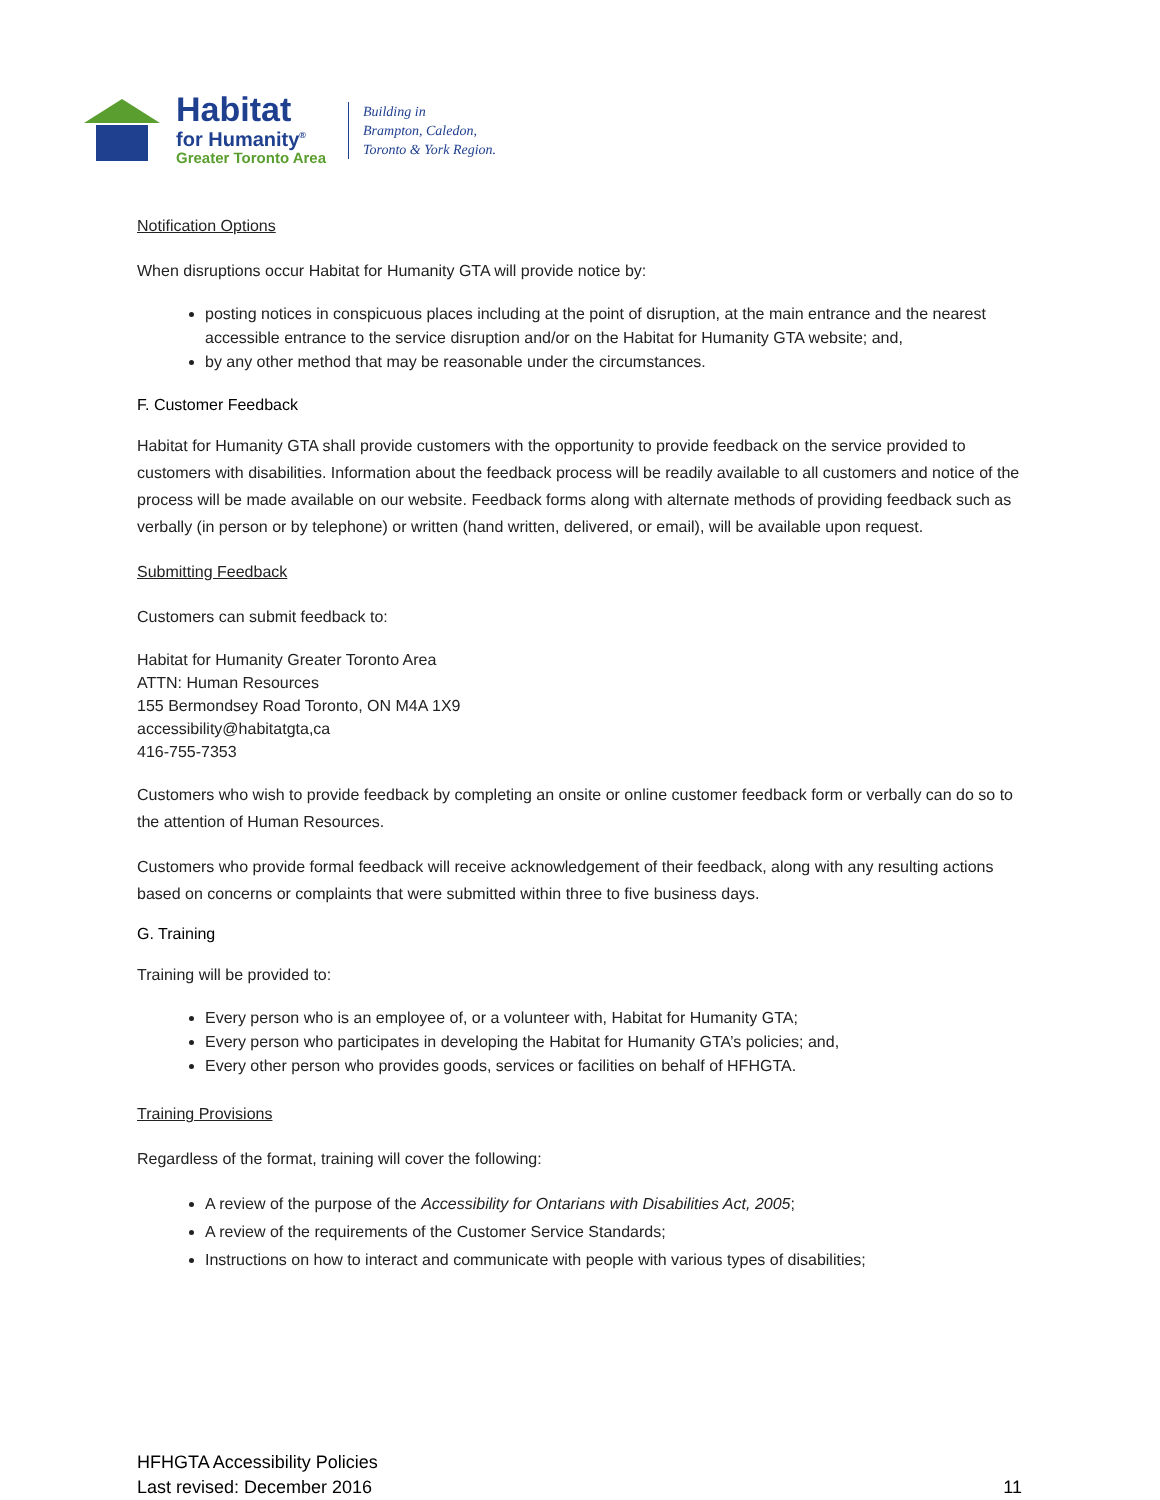Habitat
for Humanity<sup>®</sup>
Greater Toronto Area
Building in
Brampton, Caledon,
Toronto & York Region.
Notification Options
When disruptions occur Habitat for Humanity GTA will provide notice by:
posting notices in conspicuous places including at the point of disruption, at the main entrance and the nearest accessible entrance to the service disruption and/or on the Habitat for Humanity GTA website; and,
by any other method that may be reasonable under the circumstances.
F. Customer Feedback
Habitat for Humanity GTA shall provide customers with the opportunity to provide feedback on the service provided to customers with disabilities. Information about the feedback process will be readily available to all customers and notice of the process will be made available on our website. Feedback forms along with alternate methods of providing feedback such as verbally (in person or by telephone) or written (hand written, delivered, or email), will be available upon request.
Submitting Feedback
Customers can submit feedback to:
Habitat for Humanity Greater Toronto Area
ATTN: Human Resources
155 Bermondsey Road Toronto, ON M4A 1X9
accessibility@habitatgta,ca
416-755-7353
Customers who wish to provide feedback by completing an onsite or online customer feedback form or verbally can do so to the attention of Human Resources.
Customers who provide formal feedback will receive acknowledgement of their feedback, along with any resulting actions based on concerns or complaints that were submitted within three to five business days.
G. Training
Training will be provided to:
Every person who is an employee of, or a volunteer with, Habitat for Humanity GTA;
Every person who participates in developing the Habitat for Humanity GTA’s policies; and,
Every other person who provides goods, services or facilities on behalf of HFHGTA.
Training Provisions
Regardless of the format, training will cover the following:
A review of the purpose of the Accessibility for Ontarians with Disabilities Act, 2005;
A review of the requirements of the Customer Service Standards;
Instructions on how to interact and communicate with people with various types of disabilities;
HFHGTA Accessibility Policies
Last revised: December 2016
11